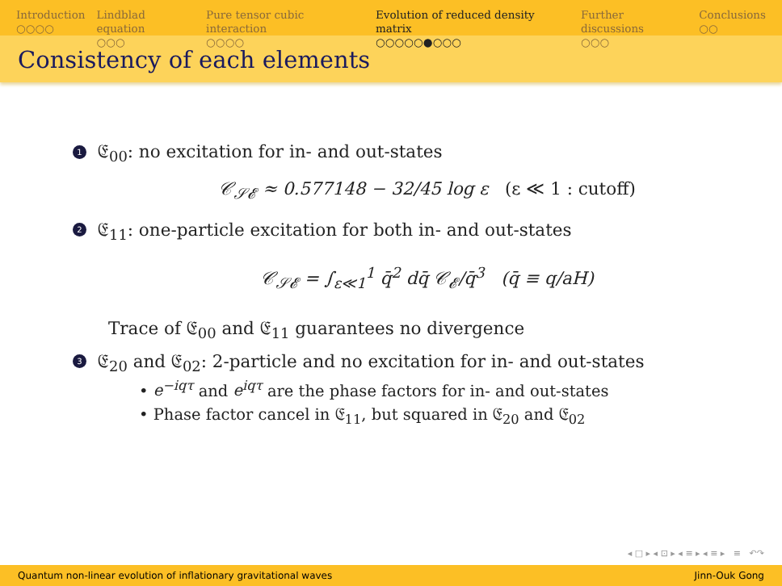Introduction
○○○○
Lindblad equation
○○○
Pure tensor cubic interaction
○○○○
Evolution of reduced density matrix
○○○○○●○○○
Further discussions
○○○
Conclusions
○○
Consistency of each elements
1 𝔈<sub>00</sub>: no excitation for in- and out-states
𝒞<sub>𝒮𝓔</sub> ≈ 0.577148 − 32/45 log ε (ε ≪ 1 : cutoff)
2 𝔈<sub>11</sub>: one-particle excitation for both in- and out-states
𝒞<sub>𝒮𝓔</sub> = ∫<sub>ε≪1</sub><sup>1</sup> q̄<sup>2</sup> dq̄ 𝒞<sub>𝓔</sub>/q̄<sup>3</sup> (q̄ ≡ q/aH)
Trace of 𝔈<sub>00</sub> and 𝔈<sub>11</sub> guarantees no divergence
3 𝔈<sub>20</sub> and 𝔈<sub>02</sub>: 2-particle and no excitation for in- and out-states
• e<sup>−iqτ</sup> and e<sup>iqτ</sup> are the phase factors for in- and out-states
• Phase factor cancel in 𝔈<sub>11</sub>, but squared in 𝔈<sub>20</sub> and 𝔈<sub>02</sub>
◂ □ ▸ ◂ ⊡ ▸ ◂ ≡ ▸ ◂ ≡ ▸ ≡ ↶↷
Quantum non-linear evolution of inflationary gravitational waves Jinn-Ouk Gong